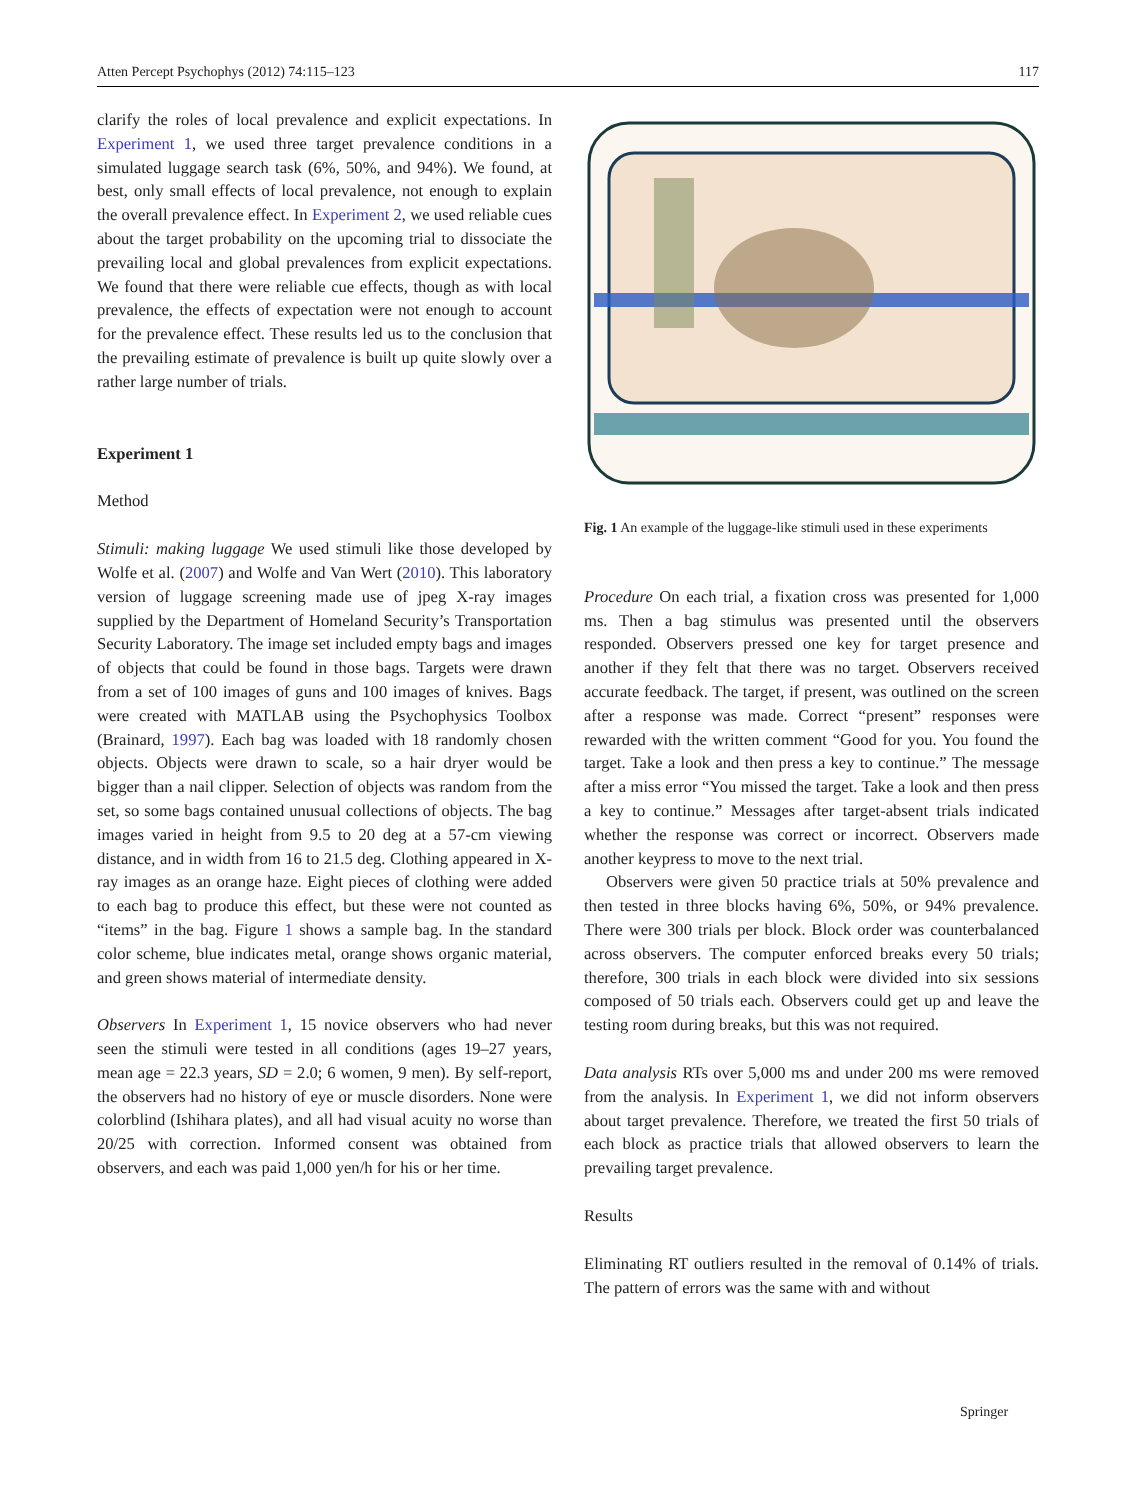Atten Percept Psychophys (2012) 74:115–123 117
clarify the roles of local prevalence and explicit expectations. In Experiment 1, we used three target prevalence conditions in a simulated luggage search task (6%, 50%, and 94%). We found, at best, only small effects of local prevalence, not enough to explain the overall prevalence effect. In Experiment 2, we used reliable cues about the target probability on the upcoming trial to dissociate the prevailing local and global prevalences from explicit expectations. We found that there were reliable cue effects, though as with local prevalence, the effects of expectation were not enough to account for the prevalence effect. These results led us to the conclusion that the prevailing estimate of prevalence is built up quite slowly over a rather large number of trials.
Experiment 1
Method
Stimuli: making luggage We used stimuli like those developed by Wolfe et al. (2007) and Wolfe and Van Wert (2010). This laboratory version of luggage screening made use of jpeg X-ray images supplied by the Department of Homeland Security’s Transportation Security Laboratory. The image set included empty bags and images of objects that could be found in those bags. Targets were drawn from a set of 100 images of guns and 100 images of knives. Bags were created with MATLAB using the Psychophysics Toolbox (Brainard, 1997). Each bag was loaded with 18 randomly chosen objects. Objects were drawn to scale, so a hair dryer would be bigger than a nail clipper. Selection of objects was random from the set, so some bags contained unusual collections of objects. The bag images varied in height from 9.5 to 20 deg at a 57-cm viewing distance, and in width from 16 to 21.5 deg. Clothing appeared in X-ray images as an orange haze. Eight pieces of clothing were added to each bag to produce this effect, but these were not counted as “items” in the bag. Figure 1 shows a sample bag. In the standard color scheme, blue indicates metal, orange shows organic material, and green shows material of intermediate density.
Observers In Experiment 1, 15 novice observers who had never seen the stimuli were tested in all conditions (ages 19–27 years, mean age = 22.3 years, SD = 2.0; 6 women, 9 men). By self-report, the observers had no history of eye or muscle disorders. None were colorblind (Ishihara plates), and all had visual acuity no worse than 20/25 with correction. Informed consent was obtained from observers, and each was paid 1,000 yen/h for his or her time.
Fig. 1 An example of the luggage-like stimuli used in these experiments
Procedure On each trial, a fixation cross was presented for 1,000 ms. Then a bag stimulus was presented until the observers responded. Observers pressed one key for target presence and another if they felt that there was no target. Observers received accurate feedback. The target, if present, was outlined on the screen after a response was made. Correct “present” responses were rewarded with the written comment “Good for you. You found the target. Take a look and then press a key to continue.” The message after a miss error “You missed the target. Take a look and then press a key to continue.” Messages after target-absent trials indicated whether the response was correct or incorrect. Observers made another keypress to move to the next trial.
Observers were given 50 practice trials at 50% prevalence and then tested in three blocks having 6%, 50%, or 94% prevalence. There were 300 trials per block. Block order was counterbalanced across observers. The computer enforced breaks every 50 trials; therefore, 300 trials in each block were divided into six sessions composed of 50 trials each. Observers could get up and leave the testing room during breaks, but this was not required.
Data analysis RTs over 5,000 ms and under 200 ms were removed from the analysis. In Experiment 1, we did not inform observers about target prevalence. Therefore, we treated the first 50 trials of each block as practice trials that allowed observers to learn the prevailing target prevalence.
Results
Eliminating RT outliers resulted in the removal of 0.14% of trials. The pattern of errors was the same with and without
Springer